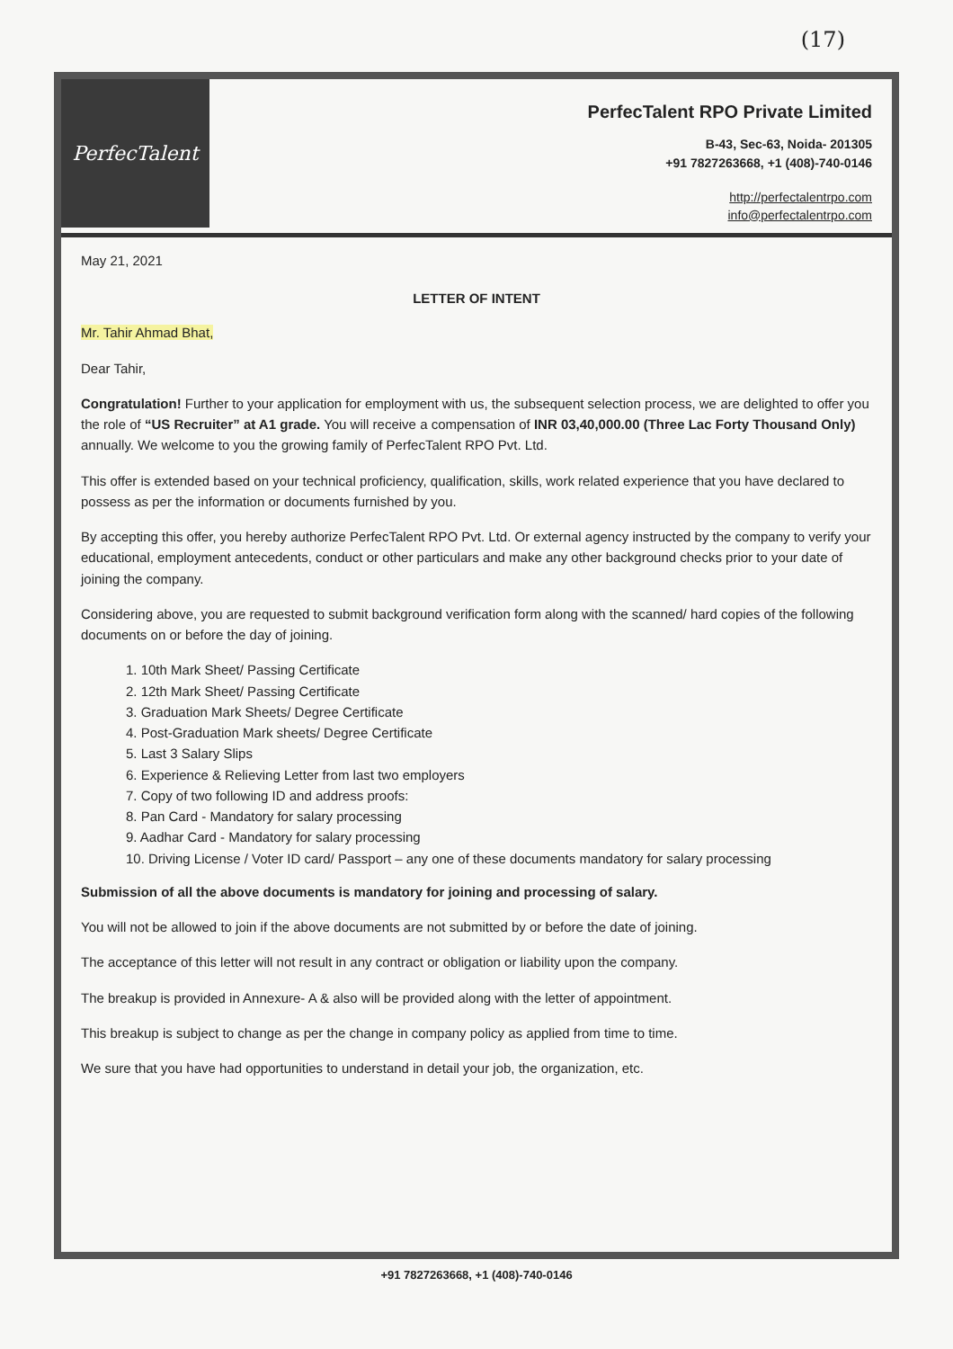(17)
PerfecTalent
PerfecTalent RPO Private Limited
B-43, Sec-63, Noida- 201305
+91 7827263668, +1 (408)-740-0146
http://perfectalentrpo.com
info@perfectalentrpo.com
May 21, 2021
LETTER OF INTENT
Mr. Tahir Ahmad Bhat,
Dear Tahir,
Congratulation! Further to your application for employment with us, the subsequent selection process, we are delighted to offer you the role of “US Recruiter” at A1 grade. You will receive a compensation of INR 03,40,000.00 (Three Lac Forty Thousand Only) annually. We welcome to you the growing family of PerfecTalent RPO Pvt. Ltd.
This offer is extended based on your technical proficiency, qualification, skills, work related experience that you have declared to possess as per the information or documents furnished by you.
By accepting this offer, you hereby authorize PerfecTalent RPO Pvt. Ltd. Or external agency instructed by the company to verify your educational, employment antecedents, conduct or other particulars and make any other background checks prior to your date of joining the company.
Considering above, you are requested to submit background verification form along with the scanned/ hard copies of the following documents on or before the day of joining.
1. 10th Mark Sheet/ Passing Certificate
2. 12th Mark Sheet/ Passing Certificate
3. Graduation Mark Sheets/ Degree Certificate
4. Post-Graduation Mark sheets/ Degree Certificate
5. Last 3 Salary Slips
6. Experience & Relieving Letter from last two employers
7. Copy of two following ID and address proofs:
8. Pan Card - Mandatory for salary processing
9. Aadhar Card - Mandatory for salary processing
10. Driving License / Voter ID card/ Passport – any one of these documents mandatory for salary processing
Submission of all the above documents is mandatory for joining and processing of salary.
You will not be allowed to join if the above documents are not submitted by or before the date of joining.
The acceptance of this letter will not result in any contract or obligation or liability upon the company.
The breakup is provided in Annexure- A & also will be provided along with the letter of appointment.
This breakup is subject to change as per the change in company policy as applied from time to time.
We sure that you have had opportunities to understand in detail your job, the organization, etc.
+91 7827263668, +1 (408)-740-0146